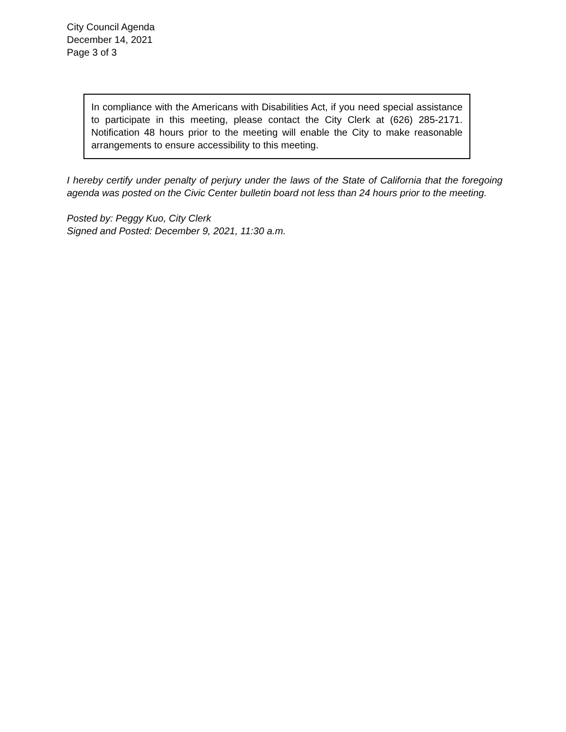City Council Agenda
December 14, 2021
Page 3 of 3
In compliance with the Americans with Disabilities Act, if you need special assistance to participate in this meeting, please contact the City Clerk at (626) 285-2171. Notification 48 hours prior to the meeting will enable the City to make reasonable arrangements to ensure accessibility to this meeting.
I hereby certify under penalty of perjury under the laws of the State of California that the foregoing agenda was posted on the Civic Center bulletin board not less than 24 hours prior to the meeting.
Posted by: Peggy Kuo, City Clerk
Signed and Posted: December 9, 2021, 11:30 a.m.